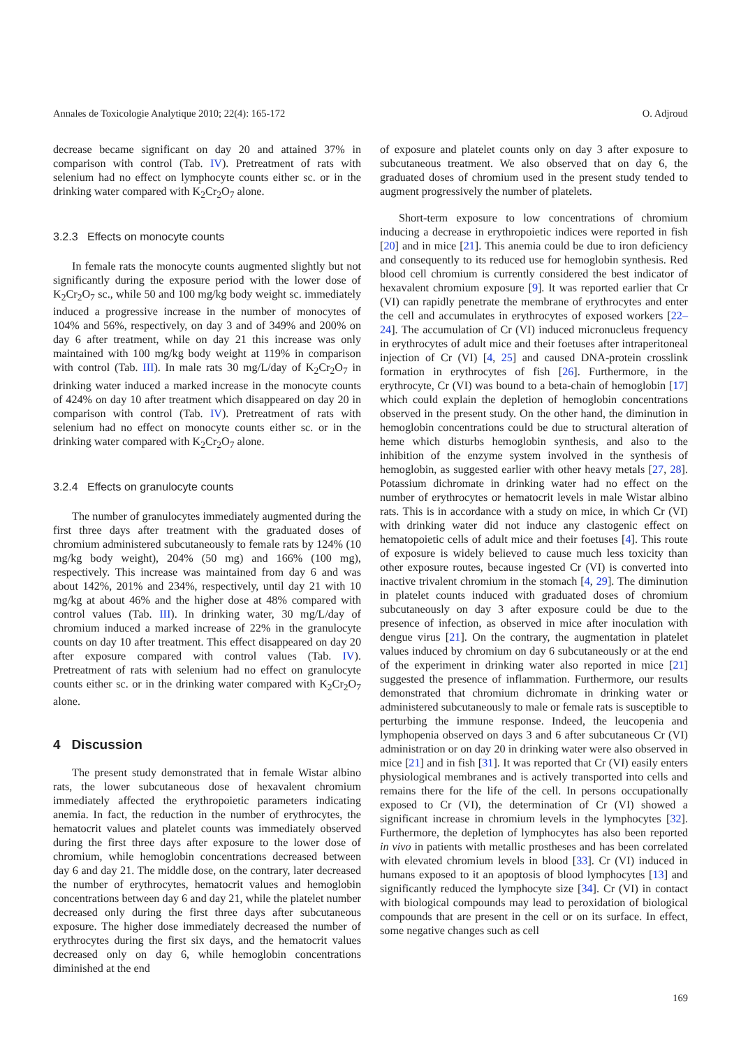Annales de Toxicologie Analytique 2010; 22(4): 165-172 O. Adjroud
decrease became significant on day 20 and attained 37% in comparison with control (Tab. IV). Pretreatment of rats with selenium had no effect on lymphocyte counts either sc. or in the drinking water compared with K<sub>2</sub>Cr<sub>2</sub>O<sub>7</sub> alone.
3.2.3 Effects on monocyte counts
In female rats the monocyte counts augmented slightly but not significantly during the exposure period with the lower dose of K<sub>2</sub>Cr<sub>2</sub>O<sub>7</sub> sc., while 50 and 100 mg/kg body weight sc. immediately induced a progressive increase in the number of monocytes of 104% and 56%, respectively, on day 3 and of 349% and 200% on day 6 after treatment, while on day 21 this increase was only maintained with 100 mg/kg body weight at 119% in comparison with control (Tab. III). In male rats 30 mg/L/day of K<sub>2</sub>Cr<sub>2</sub>O<sub>7</sub> in drinking water induced a marked increase in the monocyte counts of 424% on day 10 after treatment which disappeared on day 20 in comparison with control (Tab. IV). Pretreatment of rats with selenium had no effect on monocyte counts either sc. or in the drinking water compared with K<sub>2</sub>Cr<sub>2</sub>O<sub>7</sub> alone.
3.2.4 Effects on granulocyte counts
The number of granulocytes immediately augmented during the first three days after treatment with the graduated doses of chromium administered subcutaneously to female rats by 124% (10 mg/kg body weight), 204% (50 mg) and 166% (100 mg), respectively. This increase was maintained from day 6 and was about 142%, 201% and 234%, respectively, until day 21 with 10 mg/kg at about 46% and the higher dose at 48% compared with control values (Tab. III). In drinking water, 30 mg/L/day of chromium induced a marked increase of 22% in the granulocyte counts on day 10 after treatment. This effect disappeared on day 20 after exposure compared with control values (Tab. IV). Pretreatment of rats with selenium had no effect on granulocyte counts either sc. or in the drinking water compared with K<sub>2</sub>Cr<sub>2</sub>O<sub>7</sub> alone.
4 Discussion
The present study demonstrated that in female Wistar albino rats, the lower subcutaneous dose of hexavalent chromium immediately affected the erythropoietic parameters indicating anemia. In fact, the reduction in the number of erythrocytes, the hematocrit values and platelet counts was immediately observed during the first three days after exposure to the lower dose of chromium, while hemoglobin concentrations decreased between day 6 and day 21. The middle dose, on the contrary, later decreased the number of erythrocytes, hematocrit values and hemoglobin concentrations between day 6 and day 21, while the platelet number decreased only during the first three days after subcutaneous exposure. The higher dose immediately decreased the number of erythrocytes during the first six days, and the hematocrit values decreased only on day 6, while hemoglobin concentrations diminished at the end
of exposure and platelet counts only on day 3 after exposure to subcutaneous treatment. We also observed that on day 6, the graduated doses of chromium used in the present study tended to augment progressively the number of platelets.
Short-term exposure to low concentrations of chromium inducing a decrease in erythropoietic indices were reported in fish [20] and in mice [21]. This anemia could be due to iron deficiency and consequently to its reduced use for hemoglobin synthesis. Red blood cell chromium is currently considered the best indicator of hexavalent chromium exposure [9]. It was reported earlier that Cr (VI) can rapidly penetrate the membrane of erythrocytes and enter the cell and accumulates in erythrocytes of exposed workers [22–24]. The accumulation of Cr (VI) induced micronucleus frequency in erythrocytes of adult mice and their foetuses after intraperitoneal injection of Cr (VI) [4, 25] and caused DNA-protein crosslink formation in erythrocytes of fish [26]. Furthermore, in the erythrocyte, Cr (VI) was bound to a beta-chain of hemoglobin [17] which could explain the depletion of hemoglobin concentrations observed in the present study. On the other hand, the diminution in hemoglobin concentrations could be due to structural alteration of heme which disturbs hemoglobin synthesis, and also to the inhibition of the enzyme system involved in the synthesis of hemoglobin, as suggested earlier with other heavy metals [27, 28]. Potassium dichromate in drinking water had no effect on the number of erythrocytes or hematocrit levels in male Wistar albino rats. This is in accordance with a study on mice, in which Cr (VI) with drinking water did not induce any clastogenic effect on hematopoietic cells of adult mice and their foetuses [4]. This route of exposure is widely believed to cause much less toxicity than other exposure routes, because ingested Cr (VI) is converted into inactive trivalent chromium in the stomach [4, 29]. The diminution in platelet counts induced with graduated doses of chromium subcutaneously on day 3 after exposure could be due to the presence of infection, as observed in mice after inoculation with dengue virus [21]. On the contrary, the augmentation in platelet values induced by chromium on day 6 subcutaneously or at the end of the experiment in drinking water also reported in mice [21] suggested the presence of inflammation. Furthermore, our results demonstrated that chromium dichromate in drinking water or administered subcutaneously to male or female rats is susceptible to perturbing the immune response. Indeed, the leucopenia and lymphopenia observed on days 3 and 6 after subcutaneous Cr (VI) administration or on day 20 in drinking water were also observed in mice [21] and in fish [31]. It was reported that Cr (VI) easily enters physiological membranes and is actively transported into cells and remains there for the life of the cell. In persons occupationally exposed to Cr (VI), the determination of Cr (VI) showed a significant increase in chromium levels in the lymphocytes [32]. Furthermore, the depletion of lymphocytes has also been reported in vivo in patients with metallic prostheses and has been correlated with elevated chromium levels in blood [33]. Cr (VI) induced in humans exposed to it an apoptosis of blood lymphocytes [13] and significantly reduced the lymphocyte size [34]. Cr (VI) in contact with biological compounds may lead to peroxidation of biological compounds that are present in the cell or on its surface. In effect, some negative changes such as cell
169